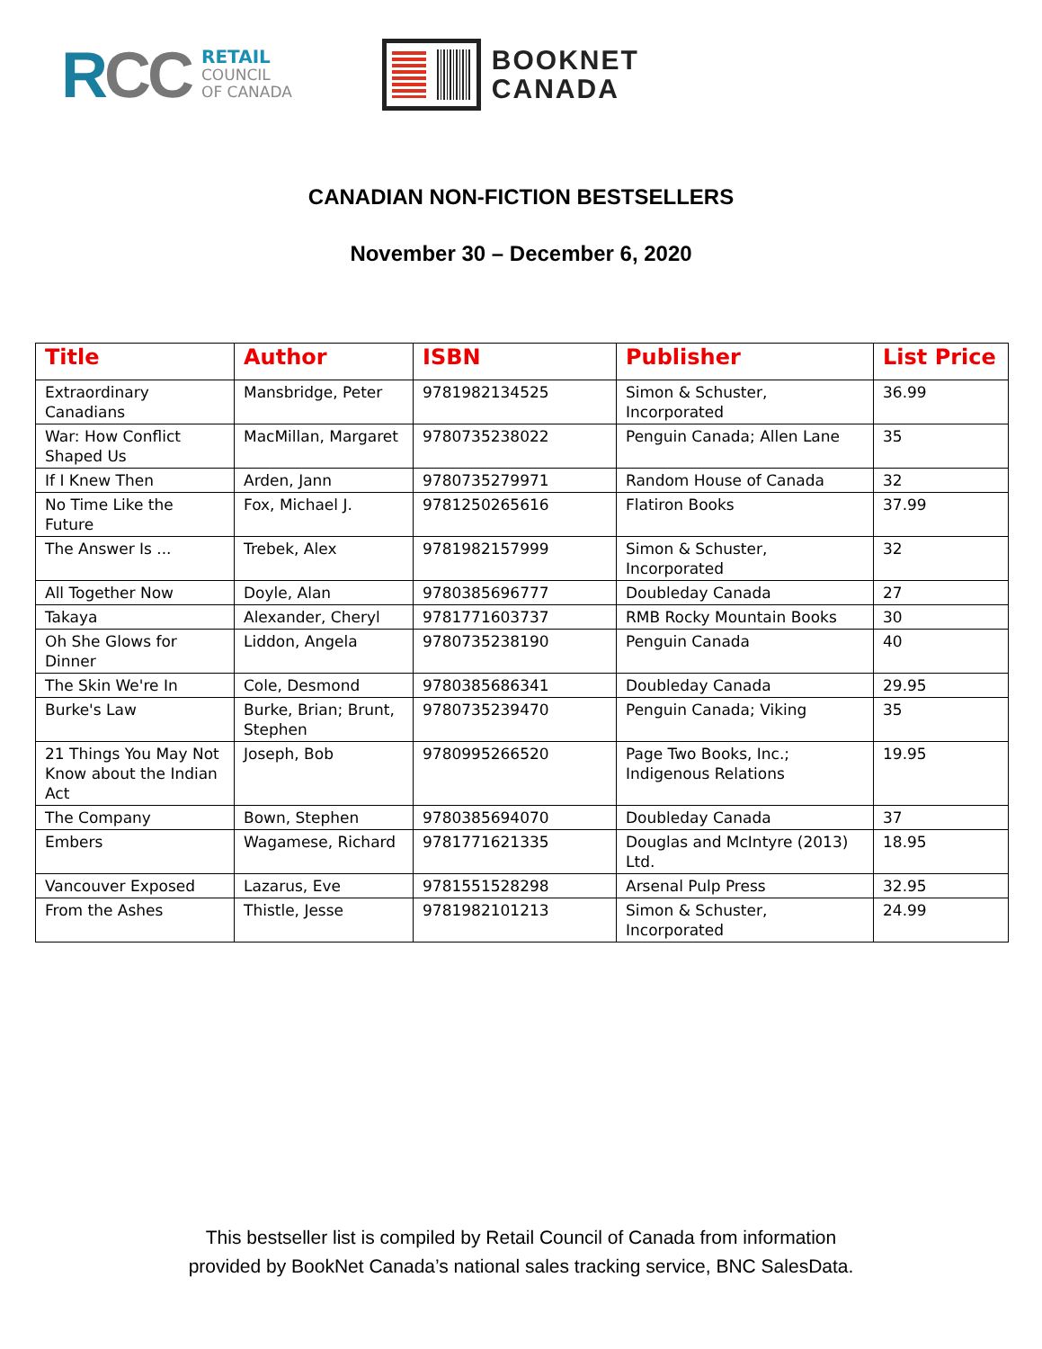RCC
RETAIL
COUNCIL
OF CANADA
BOOKNET
CANADA
CANADIAN NON-FICTION BESTSELLERS
November 30 – December 6, 2020
| Title | Author | ISBN | Publisher | List Price |
| --- | --- | --- | --- | --- |
| Extraordinary Canadians | Mansbridge, Peter | 9781982134525 | Simon & Schuster, Incorporated | 36.99 |
| War: How Conflict Shaped Us | MacMillan, Margaret | 9780735238022 | Penguin Canada; Allen Lane | 35 |
| If I Knew Then | Arden, Jann | 9780735279971 | Random House of Canada | 32 |
| No Time Like the Future | Fox, Michael J. | 9781250265616 | Flatiron Books | 37.99 |
| The Answer Is ... | Trebek, Alex | 9781982157999 | Simon & Schuster, Incorporated | 32 |
| All Together Now | Doyle, Alan | 9780385696777 | Doubleday Canada | 27 |
| Takaya | Alexander, Cheryl | 9781771603737 | RMB Rocky Mountain Books | 30 |
| Oh She Glows for Dinner | Liddon, Angela | 9780735238190 | Penguin Canada | 40 |
| The Skin We're In | Cole, Desmond | 9780385686341 | Doubleday Canada | 29.95 |
| Burke's Law | Burke, Brian; Brunt, Stephen | 9780735239470 | Penguin Canada; Viking | 35 |
| 21 Things You May Not Know about the Indian Act | Joseph, Bob | 9780995266520 | Page Two Books, Inc.; Indigenous Relations | 19.95 |
| The Company | Bown, Stephen | 9780385694070 | Doubleday Canada | 37 |
| Embers | Wagamese, Richard | 9781771621335 | Douglas and McIntyre (2013) Ltd. | 18.95 |
| Vancouver Exposed | Lazarus, Eve | 9781551528298 | Arsenal Pulp Press | 32.95 |
| From the Ashes | Thistle, Jesse | 9781982101213 | Simon & Schuster, Incorporated | 24.99 |
This bestseller list is compiled by Retail Council of Canada from information
provided by BookNet Canada’s national sales tracking service, BNC SalesData.